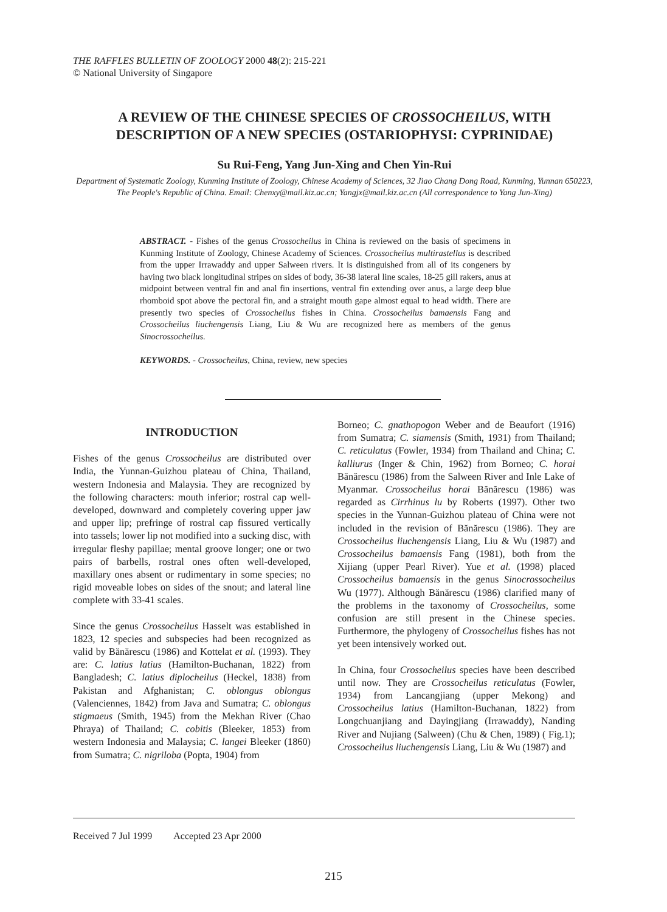THE RAFFLES BULLETIN OF ZOOLOGY 2000 48(2): 215-221
© National University of Singapore
A REVIEW OF THE CHINESE SPECIES OF CROSSOCHEILUS, WITH DESCRIPTION OF A NEW SPECIES (OSTARIOPHYSI: CYPRINIDAE)
Su Rui-Feng, Yang Jun-Xing and Chen Yin-Rui
Department of Systematic Zoology, Kunming Institute of Zoology, Chinese Academy of Sciences, 32 Jiao Chang Dong Road, Kunming, Yunnan 650223, The People's Republic of China. Email: Chenxy@mail.kiz.ac.cn; Yangjx@mail.kiz.ac.cn (All correspondence to Yang Jun-Xing)
ABSTRACT. - Fishes of the genus Crossocheilus in China is reviewed on the basis of specimens in Kunming Institute of Zoology, Chinese Academy of Sciences. Crossocheilus multirastellus is described from the upper Irrawaddy and upper Salween rivers. It is distinguished from all of its congeners by having two black longitudinal stripes on sides of body, 36-38 lateral line scales, 18-25 gill rakers, anus at midpoint between ventral fin and anal fin insertions, ventral fin extending over anus, a large deep blue rhomboid spot above the pectoral fin, and a straight mouth gape almost equal to head width. There are presently two species of Crossocheilus fishes in China. Crossocheilus bamaensis Fang and Crossocheilus liuchengensis Liang, Liu & Wu are recognized here as members of the genus Sinocrossocheilus.
KEYWORDS. - Crossocheilus, China, review, new species
INTRODUCTION
Fishes of the genus Crossocheilus are distributed over India, the Yunnan-Guizhou plateau of China, Thailand, western Indonesia and Malaysia. They are recognized by the following characters: mouth inferior; rostral cap well-developed, downward and completely covering upper jaw and upper lip; prefringe of rostral cap fissured vertically into tassels; lower lip not modified into a sucking disc, with irregular fleshy papillae; mental groove longer; one or two pairs of barbells, rostral ones often well-developed, maxillary ones absent or rudimentary in some species; no rigid moveable lobes on sides of the snout; and lateral line complete with 33-41 scales.
Since the genus Crossocheilus Hasselt was established in 1823, 12 species and subspecies had been recognized as valid by Bănărescu (1986) and Kottelat et al. (1993). They are: C. latius latius (Hamilton-Buchanan, 1822) from Bangladesh; C. latius diplocheilus (Heckel, 1838) from Pakistan and Afghanistan; C. oblongus oblongus (Valenciennes, 1842) from Java and Sumatra; C. oblongus stigmaeus (Smith, 1945) from the Mekhan River (Chao Phraya) of Thailand; C. cobitis (Bleeker, 1853) from western Indonesia and Malaysia; C. langei Bleeker (1860) from Sumatra; C. nigriloba (Popta, 1904) from
Borneo; C. gnathopogon Weber and de Beaufort (1916) from Sumatra; C. siamensis (Smith, 1931) from Thailand; C. reticulatus (Fowler, 1934) from Thailand and China; C. kalliurus (Inger & Chin, 1962) from Borneo; C. horai Bănărescu (1986) from the Salween River and Inle Lake of Myanmar. Crossocheilus horai Bănărescu (1986) was regarded as Cirrhinus lu by Roberts (1997). Other two species in the Yunnan-Guizhou plateau of China were not included in the revision of Bănărescu (1986). They are Crossocheilus liuchengensis Liang, Liu & Wu (1987) and Crossocheilus bamaensis Fang (1981), both from the Xijiang (upper Pearl River). Yue et al. (1998) placed Crossocheilus bamaensis in the genus Sinocrossocheilus Wu (1977). Although Bănărescu (1986) clarified many of the problems in the taxonomy of Crossocheilus, some confusion are still present in the Chinese species. Furthermore, the phylogeny of Crossocheilus fishes has not yet been intensively worked out.
In China, four Crossocheilus species have been described until now. They are Crossocheilus reticulatus (Fowler, 1934) from Lancangjiang (upper Mekong) and Crossocheilus latius (Hamilton-Buchanan, 1822) from Longchuanjiang and Dayingjiang (Irrawaddy), Nanding River and Nujiang (Salween) (Chu & Chen, 1989) ( Fig.1); Crossocheilus liuchengensis Liang, Liu & Wu (1987) and
Received 7 Jul 1999 Accepted 23 Apr 2000
215